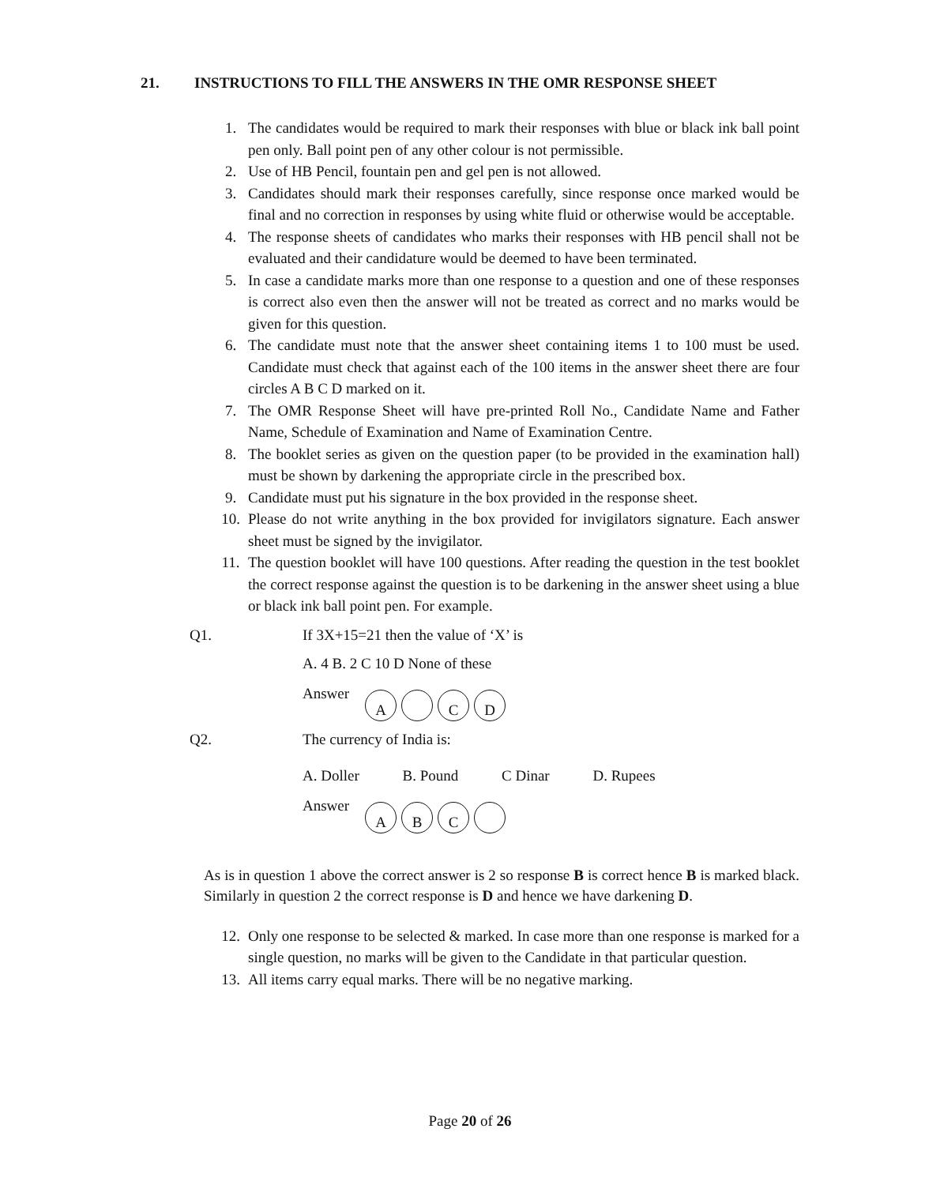21. INSTRUCTIONS TO FILL THE ANSWERS IN THE OMR RESPONSE SHEET
1. The candidates would be required to mark their responses with blue or black ink ball point pen only. Ball point pen of any other colour is not permissible.
2. Use of HB Pencil, fountain pen and gel pen is not allowed.
3. Candidates should mark their responses carefully, since response once marked would be final and no correction in responses by using white fluid or otherwise would be acceptable.
4. The response sheets of candidates who marks their responses with HB pencil shall not be evaluated and their candidature would be deemed to have been terminated.
5. In case a candidate marks more than one response to a question and one of these responses is correct also even then the answer will not be treated as correct and no marks would be given for this question.
6. The candidate must note that the answer sheet containing items 1 to 100 must be used. Candidate must check that against each of the 100 items in the answer sheet there are four circles A B C D marked on it.
7. The OMR Response Sheet will have pre-printed Roll No., Candidate Name and Father Name, Schedule of Examination and Name of Examination Centre.
8. The booklet series as given on the question paper (to be provided in the examination hall) must be shown by darkening the appropriate circle in the prescribed box.
9. Candidate must put his signature in the box provided in the response sheet.
10. Please do not write anything in the box provided for invigilators signature. Each answer sheet must be signed by the invigilator.
11. The question booklet will have 100 questions. After reading the question in the test booklet the correct response against the question is to be darkening in the answer sheet using a blue or black ink ball point pen. For example.
Q1. If 3X+15=21 then the value of ‘X’ is
A. 4 B. 2 C 10 D None of these
Answer A CD
Q2. The currency of India is:
A. Doller B. Pound C Dinar D. Rupees
Answer ABC
As is in question 1 above the correct answer is 2 so response B is correct hence B is marked black. Similarly in question 2 the correct response is D and hence we have darkening D.
12. Only one response to be selected & marked. In case more than one response is marked for a single question, no marks will be given to the Candidate in that particular question.
13. All items carry equal marks. There will be no negative marking.
Page 20 of 26